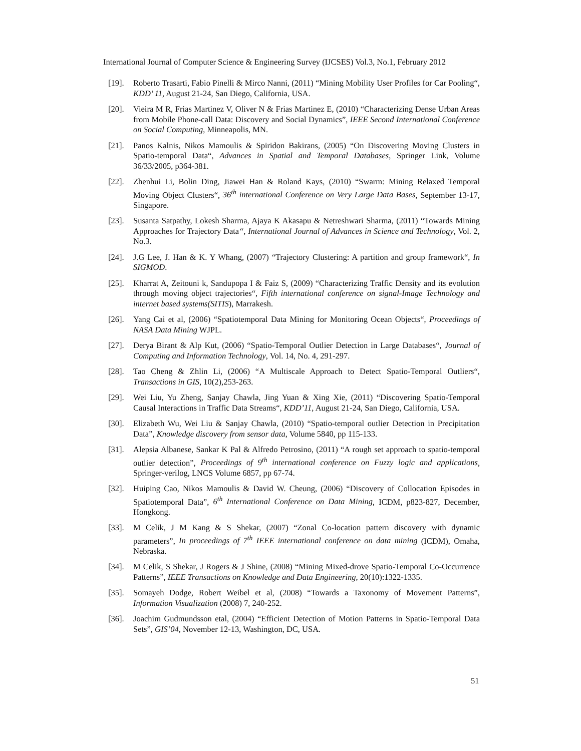International Journal of Computer Science & Engineering Survey (IJCSES) Vol.3, No.1, February 2012
[19]. Roberto Trasarti, Fabio Pinelli & Mirco Nanni, (2011) “Mining Mobility User Profiles for Car Pooling“, KDD’ 11, August 21-24, San Diego, California, USA.
[20]. Vieira M R, Frias Martinez V, Oliver N & Frias Martinez E, (2010) “Characterizing Dense Urban Areas from Mobile Phone-call Data: Discovery and Social Dynamics”, IEEE Second International Conference on Social Computing, Minneapolis, MN.
[21]. Panos Kalnis, Nikos Mamoulis & Spiridon Bakirans, (2005) “On Discovering Moving Clusters in Spatio-temporal Data“, Advances in Spatial and Temporal Databases, Springer Link, Volume 36/33/2005, p364-381.
[22]. Zhenhui Li, Bolin Ding, Jiawei Han & Roland Kays, (2010) “Swarm: Mining Relaxed Temporal Moving Object Clusters“, 36<sup>th</sup> international Conference on Very Large Data Bases, September 13-17, Singapore.
[23]. Susanta Satpathy, Lokesh Sharma, Ajaya K Akasapu & Netreshwari Sharma, (2011) “Towards Mining Approaches for Trajectory Data“, International Journal of Advances in Science and Technology, Vol. 2, No.3.
[24]. J.G Lee, J. Han & K. Y Whang, (2007) “Trajectory Clustering: A partition and group framework“, In SIGMOD.
[25]. Kharrat A, Zeitouni k, Sandupopa I & Faiz S, (2009) “Characterizing Traffic Density and its evolution through moving object trajectories“, Fifth international conference on signal-Image Technology and internet based systems(SITIS), Marrakesh.
[26]. Yang Cai et al, (2006) “Spatiotemporal Data Mining for Monitoring Ocean Objects“, Proceedings of NASA Data Mining WJPL.
[27]. Derya Birant & Alp Kut, (2006) “Spatio-Temporal Outlier Detection in Large Databases“, Journal of Computing and Information Technology, Vol. 14, No. 4, 291-297.
[28]. Tao Cheng & Zhlin Li, (2006) “A Multiscale Approach to Detect Spatio-Temporal Outliers“, Transactions in GIS, 10(2),253-263.
[29]. Wei Liu, Yu Zheng, Sanjay Chawla, Jing Yuan & Xing Xie, (2011) “Discovering Spatio-Temporal Causal Interactions in Traffic Data Streams“, KDD’11, August 21-24, San Diego, California, USA.
[30]. Elizabeth Wu, Wei Liu & Sanjay Chawla, (2010) “Spatio-temporal outlier Detection in Precipitation Data”, Knowledge discovery from sensor data, Volume 5840, pp 115-133.
[31]. Alepsia Albanese, Sankar K Pal & Alfredo Petrosino, (2011) “A rough set approach to spatio-temporal outlier detection”, Proceedings of 9<sup>th</sup> international conference on Fuzzy logic and applications, Springer-verilog, LNCS Volume 6857, pp 67-74.
[32]. Huiping Cao, Nikos Mamoulis & David W. Cheung, (2006) “Discovery of Collocation Episodes in Spatiotemporal Data”, 6<sup>th</sup> International Conference on Data Mining, ICDM, p823-827, December, Hongkong.
[33]. M Celik, J M Kang & S Shekar, (2007) “Zonal Co-location pattern discovery with dynamic parameters”, In proceedings of 7<sup>th</sup> IEEE international conference on data mining (ICDM), Omaha, Nebraska.
[34]. M Celik, S Shekar, J Rogers & J Shine, (2008) “Mining Mixed-drove Spatio-Temporal Co-Occurrence Patterns”, IEEE Transactions on Knowledge and Data Engineering, 20(10):1322-1335.
[35]. Somayeh Dodge, Robert Weibel et al, (2008) “Towards a Taxonomy of Movement Patterns”, Information Visualization (2008) 7, 240-252.
[36]. Joachim Gudmundsson etal, (2004) “Efficient Detection of Motion Patterns in Spatio-Temporal Data Sets”, GIS’04, November 12-13, Washington, DC, USA.
51